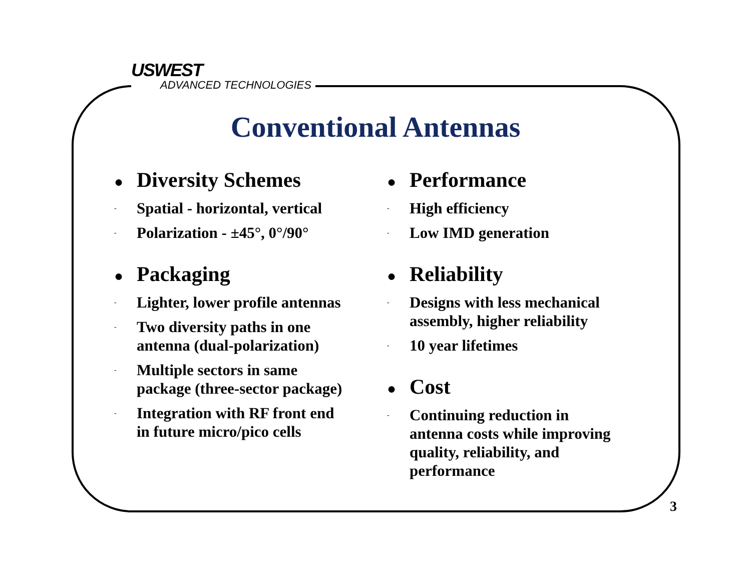USWEST
ADVANCED TECHNOLOGIES
Conventional Antennas
● Diversity Schemes
- Spatial - horizontal, vertical
- Polarization - ±45°, 0°/90°
● Packaging
- Lighter, lower profile antennas
- Two diversity paths in one
antenna (dual-polarization)
- Multiple sectors in same
package (three-sector package)
- Integration with RF front end
in future micro/pico cells
● Performance
- High efficiency
- Low IMD generation
● Reliability
- Designs with less mechanical
assembly, higher reliability
- 10 year lifetimes
● Cost
- Continuing reduction in
antenna costs while improving
quality, reliability, and
performance
3